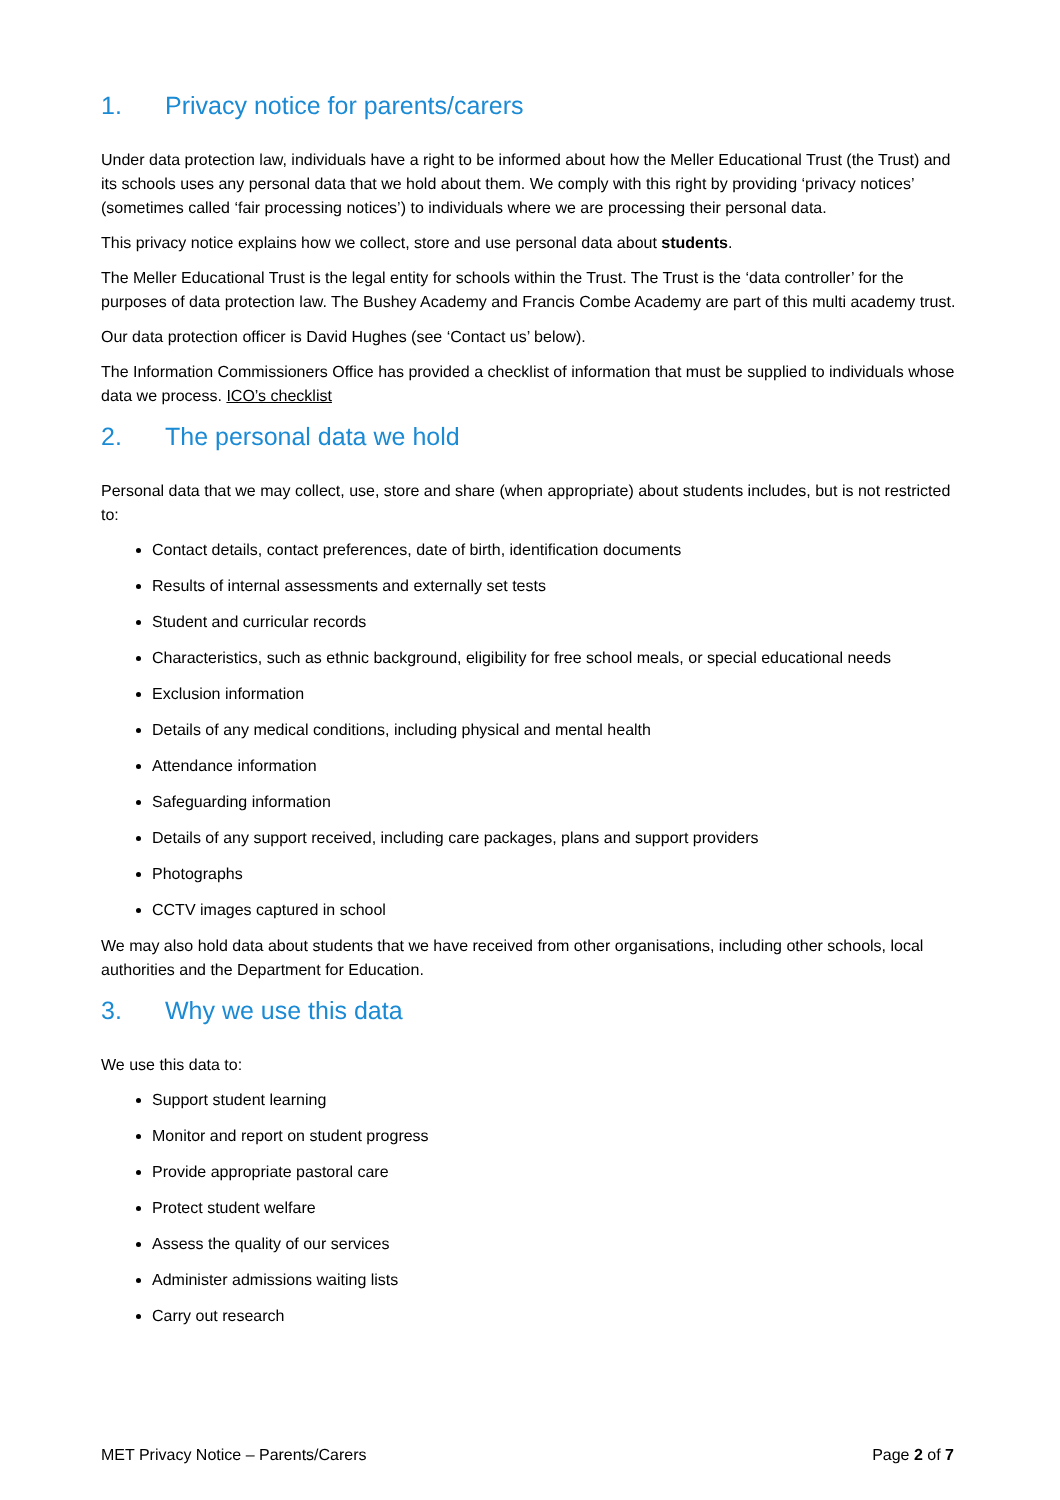1. Privacy notice for parents/carers
Under data protection law, individuals have a right to be informed about how the Meller Educational Trust (the Trust) and its schools uses any personal data that we hold about them. We comply with this right by providing ‘privacy notices’ (sometimes called ‘fair processing notices’) to individuals where we are processing their personal data.
This privacy notice explains how we collect, store and use personal data about students.
The Meller Educational Trust is the legal entity for schools within the Trust. The Trust is the ‘data controller’ for the purposes of data protection law. The Bushey Academy and Francis Combe Academy are part of this multi academy trust.
Our data protection officer is David Hughes (see ‘Contact us’ below).
The Information Commissioners Office has provided a checklist of information that must be supplied to individuals whose data we process. ICO’s checklist
2. The personal data we hold
Personal data that we may collect, use, store and share (when appropriate) about students includes, but is not restricted to:
Contact details, contact preferences, date of birth, identification documents
Results of internal assessments and externally set tests
Student and curricular records
Characteristics, such as ethnic background, eligibility for free school meals, or special educational needs
Exclusion information
Details of any medical conditions, including physical and mental health
Attendance information
Safeguarding information
Details of any support received, including care packages, plans and support providers
Photographs
CCTV images captured in school
We may also hold data about students that we have received from other organisations, including other schools, local authorities and the Department for Education.
3. Why we use this data
We use this data to:
Support student learning
Monitor and report on student progress
Provide appropriate pastoral care
Protect student welfare
Assess the quality of our services
Administer admissions waiting lists
Carry out research
MET Privacy Notice – Parents/Carers Page 2 of 7